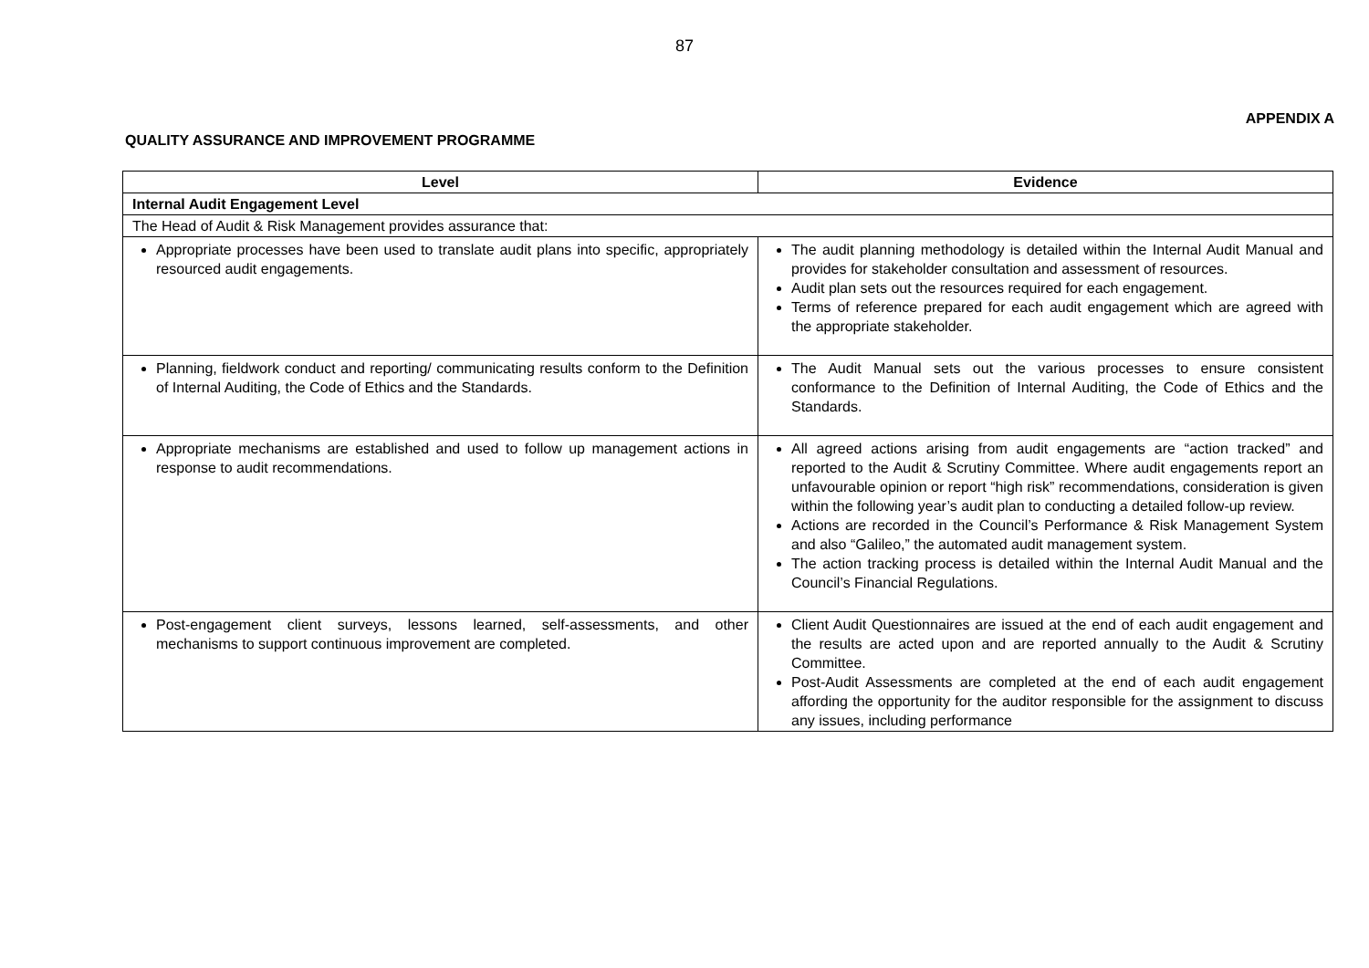87
APPENDIX A
QUALITY ASSURANCE AND IMPROVEMENT PROGRAMME
| Level | Evidence |
| --- | --- |
| Internal Audit Engagement Level | |
| The Head of Audit & Risk Management provides assurance that: | |
| Appropriate processes have been used to translate audit plans into specific, appropriately resourced audit engagements. | The audit planning methodology is detailed within the Internal Audit Manual and provides for stakeholder consultation and assessment of resources. Audit plan sets out the resources required for each engagement. Terms of reference prepared for each audit engagement which are agreed with the appropriate stakeholder. |
| Planning, fieldwork conduct and reporting/ communicating results conform to the Definition of Internal Auditing, the Code of Ethics and the Standards. | The Audit Manual sets out the various processes to ensure consistent conformance to the Definition of Internal Auditing, the Code of Ethics and the Standards. |
| Appropriate mechanisms are established and used to follow up management actions in response to audit recommendations. | All agreed actions arising from audit engagements are “action tracked” and reported to the Audit & Scrutiny Committee. Where audit engagements report an unfavourable opinion or report “high risk” recommendations, consideration is given within the following year’s audit plan to conducting a detailed follow-up review. Actions are recorded in the Council’s Performance & Risk Management System and also “Galileo,” the automated audit management system. The action tracking process is detailed within the Internal Audit Manual and the Council’s Financial Regulations. |
| Post-engagement client surveys, lessons learned, self-assessments, and other mechanisms to support continuous improvement are completed. | Client Audit Questionnaires are issued at the end of each audit engagement and the results are acted upon and are reported annually to the Audit & Scrutiny Committee. Post-Audit Assessments are completed at the end of each audit engagement affording the opportunity for the auditor responsible for the assignment to discuss any issues, including performance |